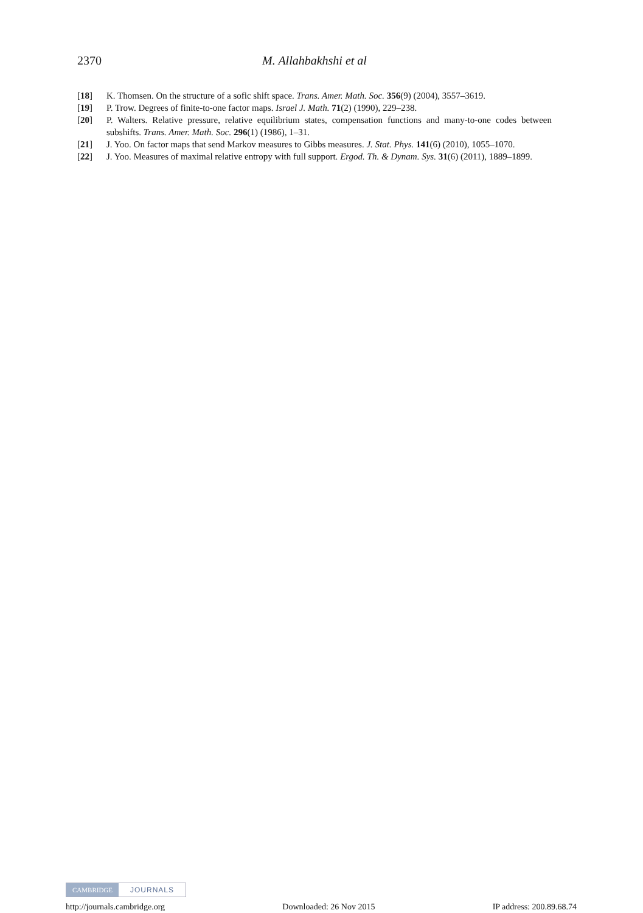2370 M. Allahbakhshi et al
[18] K. Thomsen. On the structure of a sofic shift space. Trans. Amer. Math. Soc. 356(9) (2004), 3557–3619.
[19] P. Trow. Degrees of finite-to-one factor maps. Israel J. Math. 71(2) (1990), 229–238.
[20] P. Walters. Relative pressure, relative equilibrium states, compensation functions and many-to-one codes between subshifts. Trans. Amer. Math. Soc. 296(1) (1986), 1–31.
[21] J. Yoo. On factor maps that send Markov measures to Gibbs measures. J. Stat. Phys. 141(6) (2010), 1055–1070.
[22] J. Yoo. Measures of maximal relative entropy with full support. Ergod. Th. & Dynam. Sys. 31(6) (2011), 1889–1899.
CAMBRIDGE JOURNALS
http://journals.cambridge.org Downloaded: 26 Nov 2015 IP address: 200.89.68.74